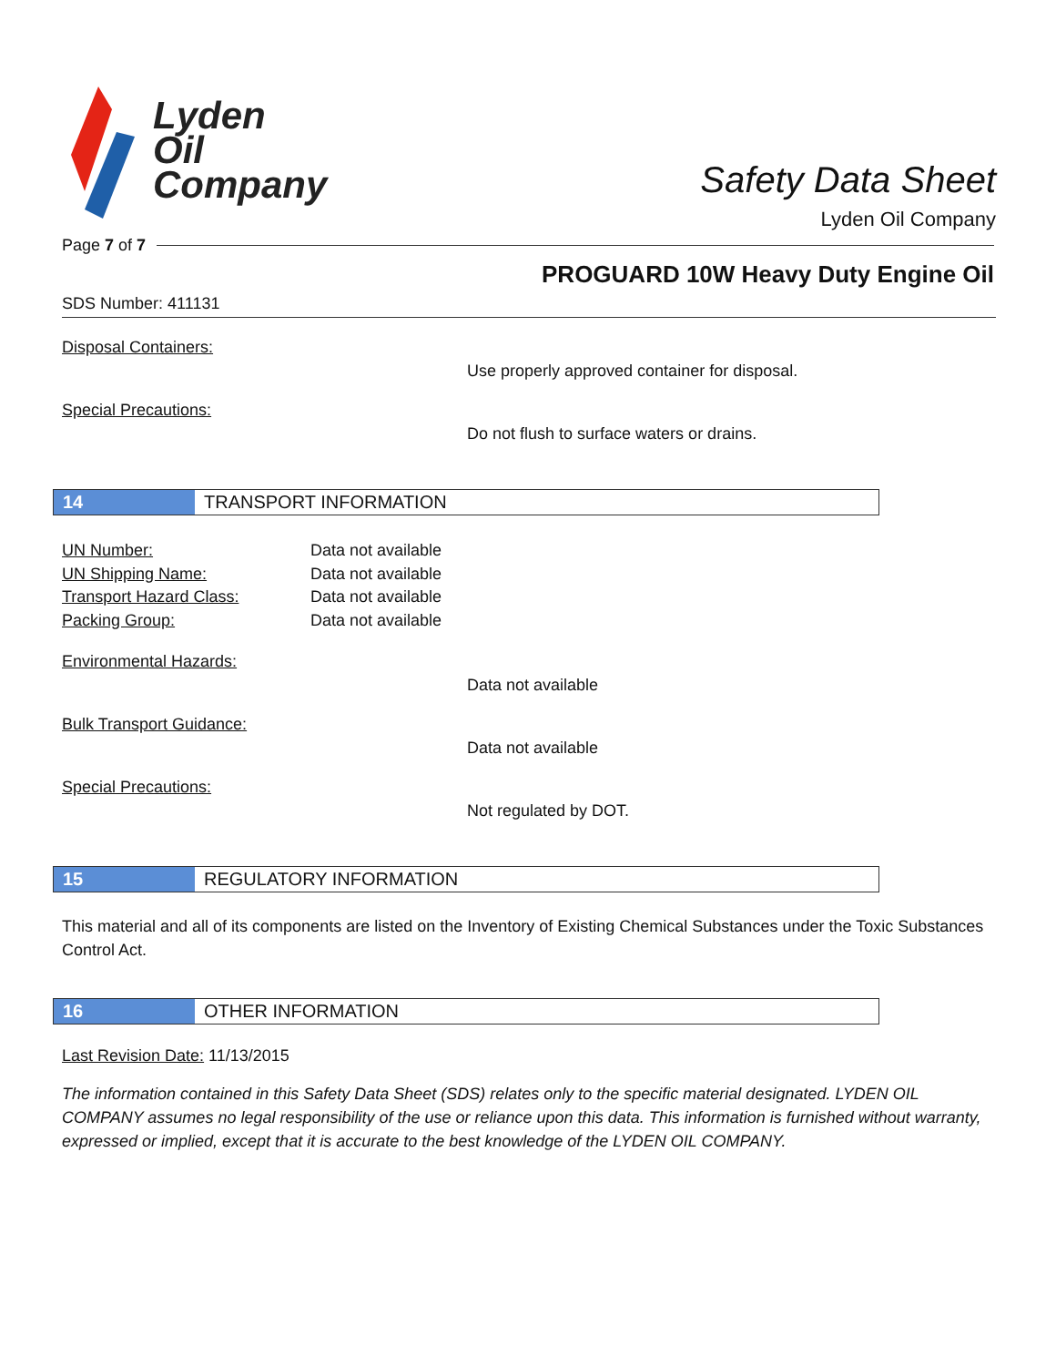Lyden
Oil
Company
Safety Data Sheet
Lyden Oil Company
Page 7 of 7
PROGUARD 10W Heavy Duty Engine Oil
SDS Number: 411131
Disposal Containers:
Use properly approved container for disposal.
Special Precautions:
Do not flush to surface waters or drains.
14 TRANSPORT INFORMATION
UN Number: Data not available
UN Shipping Name: Data not available
Transport Hazard Class: Data not available
Packing Group: Data not available
Environmental Hazards:
Data not available
Bulk Transport Guidance:
Data not available
Special Precautions:
Not regulated by DOT.
15 REGULATORY INFORMATION
This material and all of its components are listed on the Inventory of Existing Chemical Substances under the Toxic Substances Control Act.
16 OTHER INFORMATION
Last Revision Date: 11/13/2015
The information contained in this Safety Data Sheet (SDS) relates only to the specific material designated. LYDEN OIL COMPANY assumes no legal responsibility of the use or reliance upon this data. This information is furnished without warranty, expressed or implied, except that it is accurate to the best knowledge of the LYDEN OIL COMPANY.